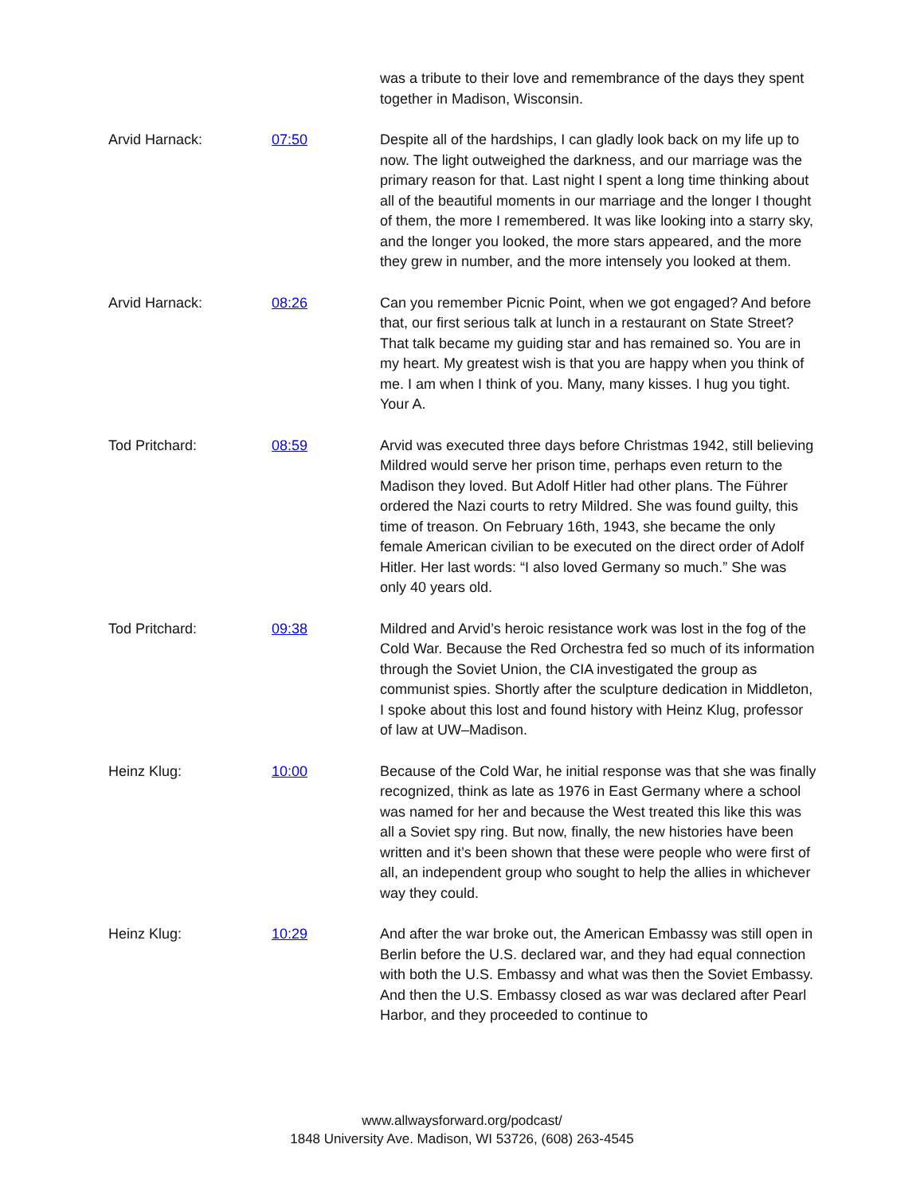was a tribute to their love and remembrance of the days they spent together in Madison, Wisconsin.
Arvid Harnack: 07:50 Despite all of the hardships, I can gladly look back on my life up to now. The light outweighed the darkness, and our marriage was the primary reason for that. Last night I spent a long time thinking about all of the beautiful moments in our marriage and the longer I thought of them, the more I remembered. It was like looking into a starry sky, and the longer you looked, the more stars appeared, and the more they grew in number, and the more intensely you looked at them.
Arvid Harnack: 08:26 Can you remember Picnic Point, when we got engaged? And before that, our first serious talk at lunch in a restaurant on State Street? That talk became my guiding star and has remained so. You are in my heart. My greatest wish is that you are happy when you think of me. I am when I think of you. Many, many kisses. I hug you tight. Your A.
Tod Pritchard: 08:59 Arvid was executed three days before Christmas 1942, still believing Mildred would serve her prison time, perhaps even return to the Madison they loved. But Adolf Hitler had other plans. The Führer ordered the Nazi courts to retry Mildred. She was found guilty, this time of treason. On February 16th, 1943, she became the only female American civilian to be executed on the direct order of Adolf Hitler. Her last words: “I also loved Germany so much.” She was only 40 years old.
Tod Pritchard: 09:38 Mildred and Arvid’s heroic resistance work was lost in the fog of the Cold War. Because the Red Orchestra fed so much of its information through the Soviet Union, the CIA investigated the group as communist spies. Shortly after the sculpture dedication in Middleton, I spoke about this lost and found history with Heinz Klug, professor of law at UW–Madison.
Heinz Klug: 10:00 Because of the Cold War, he initial response was that she was finally recognized, think as late as 1976 in East Germany where a school was named for her and because the West treated this like this was all a Soviet spy ring. But now, finally, the new histories have been written and it’s been shown that these were people who were first of all, an independent group who sought to help the allies in whichever way they could.
Heinz Klug: 10:29 And after the war broke out, the American Embassy was still open in Berlin before the U.S. declared war, and they had equal connection with both the U.S. Embassy and what was then the Soviet Embassy. And then the U.S. Embassy closed as war was declared after Pearl Harbor, and they proceeded to continue to
www.allwaysforward.org/podcast/
1848 University Ave. Madison, WI 53726, (608) 263-4545